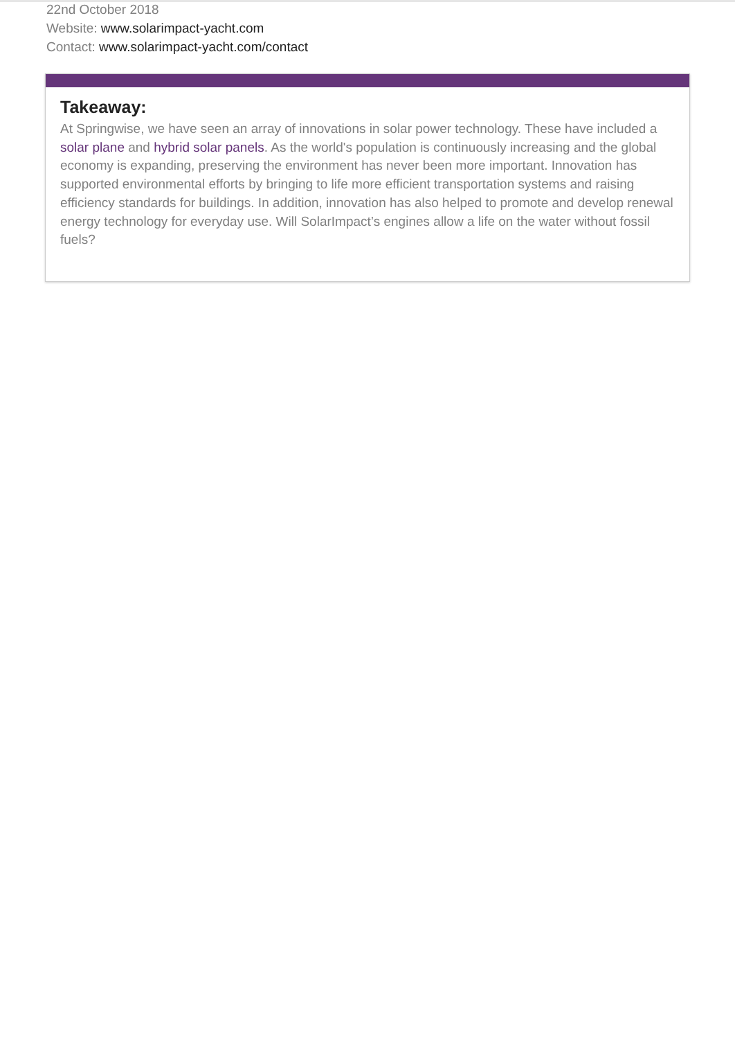22nd October 2018
Website: www.solarimpact-yacht.com
Contact: www.solarimpact-yacht.com/contact
Takeaway:
At Springwise, we have seen an array of innovations in solar power technology. These have included a solar plane and hybrid solar panels. As the world's population is continuously increasing and the global economy is expanding, preserving the environment has never been more important. Innovation has supported environmental efforts by bringing to life more efficient transportation systems and raising efficiency standards for buildings. In addition, innovation has also helped to promote and develop renewal energy technology for everyday use. Will SolarImpact’s engines allow a life on the water without fossil fuels?